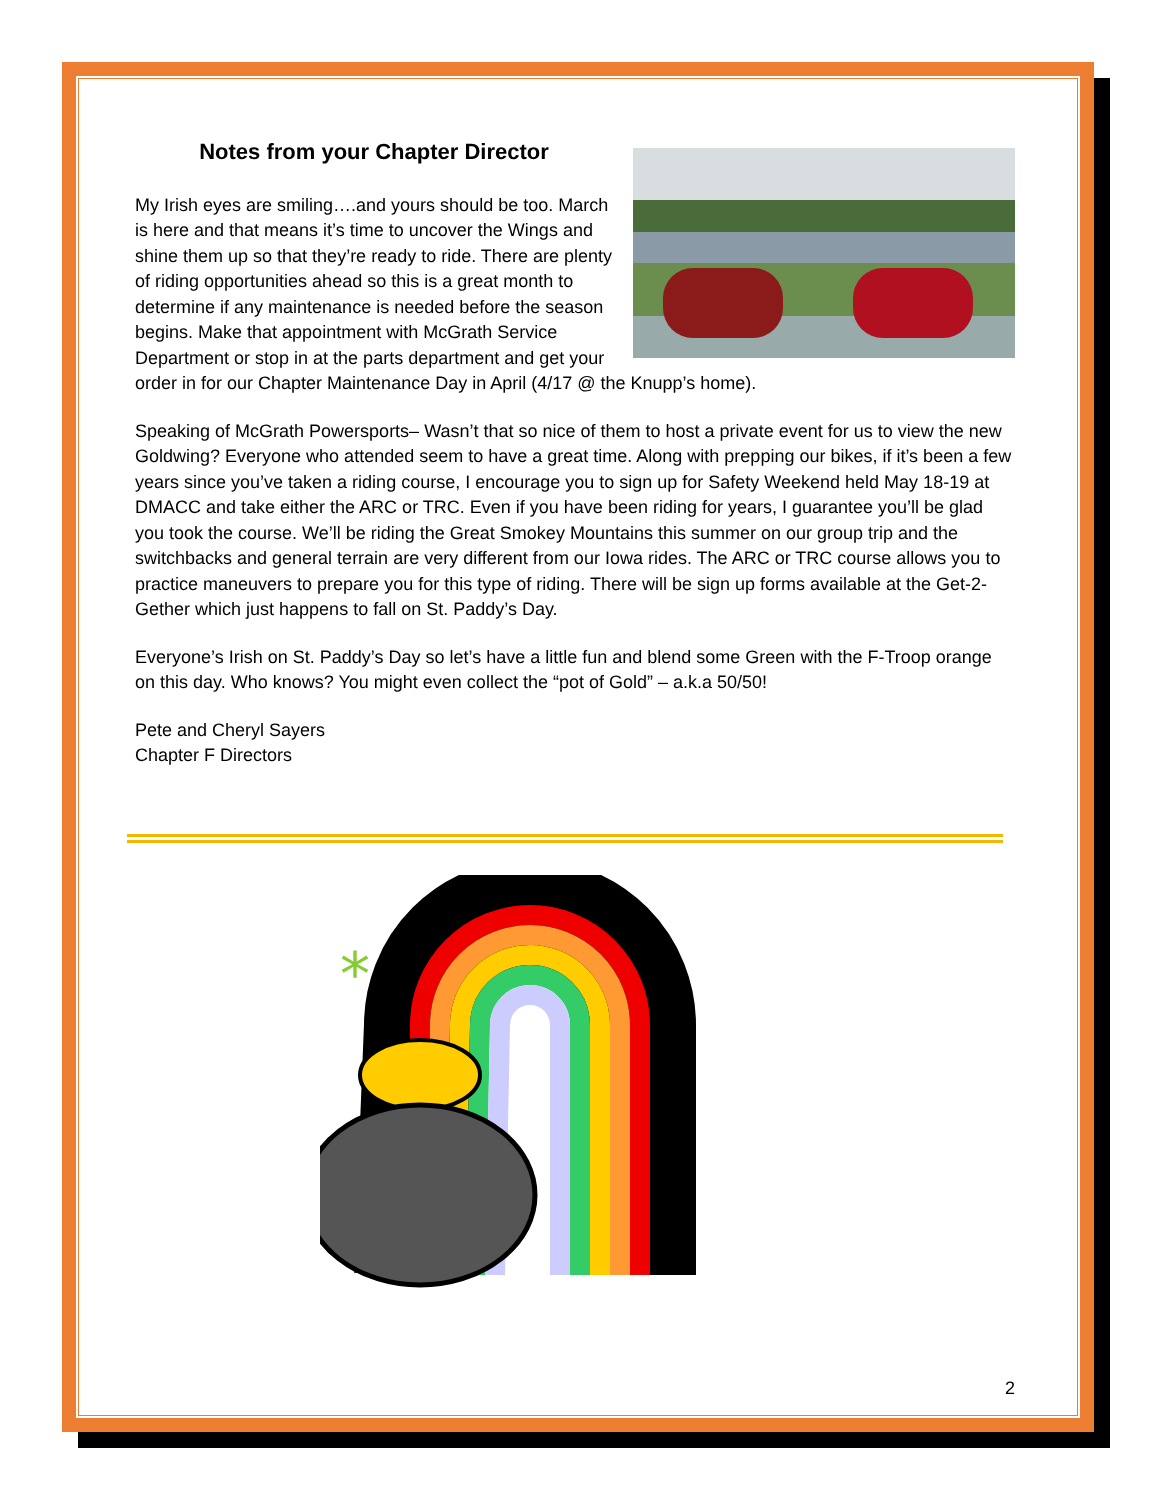Notes from your Chapter Director
My Irish eyes are smiling….and yours should be too. March is here and that means it’s time to uncover the Wings and shine them up so that they’re ready to ride. There are plenty of riding opportunities ahead so this is a great month to determine if any maintenance is needed before the season begins. Make that appointment with McGrath Service Department or stop in at the parts department and get your order in for our Chapter Maintenance Day in April (4/17 @ the Knupp’s home).
Speaking of McGrath Powersports– Wasn’t that so nice of them to host a private event for us to view the new Goldwing? Everyone who attended seem to have a great time. Along with prepping our bikes, if it’s been a few years since you’ve taken a riding course, I encourage you to sign up for Safety Weekend held May 18-19 at DMACC and take either the ARC or TRC. Even if you have been riding for years, I guarantee you’ll be glad you took the course. We’ll be riding the Great Smokey Mountains this summer on our group trip and the switchbacks and general terrain are very different from our Iowa rides. The ARC or TRC course allows you to practice maneuvers to prepare you for this type of riding. There will be sign up forms available at the Get-2-Gether which just happens to fall on St. Paddy’s Day.
Everyone’s Irish on St. Paddy’s Day so let’s have a little fun and blend some Green with the F-Troop orange on this day. Who knows? You might even collect the “pot of Gold” – a.k.a 50/50!
Pete and Cheryl Sayers
Chapter F Directors
*
*
2